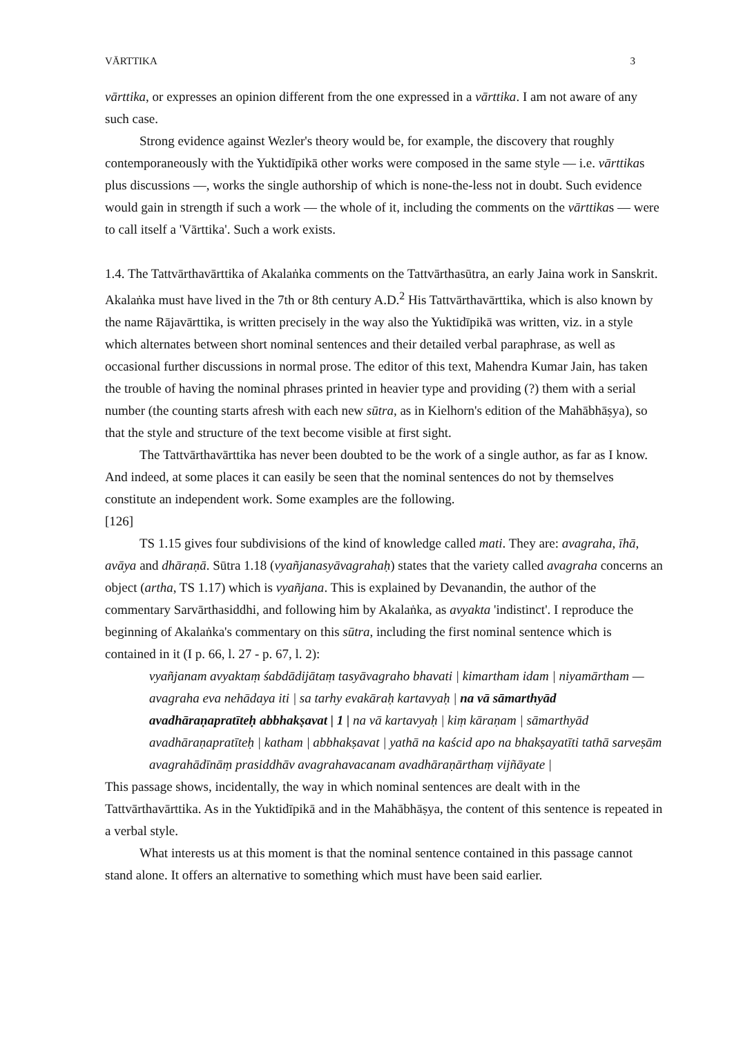VĀRTTIKA 3
vārttika, or expresses an opinion different from the one expressed in a vārttika. I am not aware of any such case.
Strong evidence against Wezler's theory would be, for example, the discovery that roughly contemporaneously with the Yuktidīpikā other works were composed in the same style — i.e. vārttikas plus discussions —, works the single authorship of which is none-the-less not in doubt. Such evidence would gain in strength if such a work — the whole of it, including the comments on the vārttikas — were to call itself a 'Vārttika'. Such a work exists.
1.4. The Tattvārthavārttika of Akalaṅka comments on the Tattvārthasūtra, an early Jaina work in Sanskrit. Akalaṅka must have lived in the 7th or 8th century A.D.<sup>2</sup> His Tattvārthavārttika, which is also known by the name Rājavārttika, is written precisely in the way also the Yuktidīpikā was written, viz. in a style which alternates between short nominal sentences and their detailed verbal paraphrase, as well as occasional further discussions in normal prose. The editor of this text, Mahendra Kumar Jain, has taken the trouble of having the nominal phrases printed in heavier type and providing (?) them with a serial number (the counting starts afresh with each new sūtra, as in Kielhorn's edition of the Mahābhāṣya), so that the style and structure of the text become visible at first sight.
The Tattvārthavārttika has never been doubted to be the work of a single author, as far as I know. And indeed, at some places it can easily be seen that the nominal sentences do not by themselves constitute an independent work. Some examples are the following.
[126]
TS 1.15 gives four subdivisions of the kind of knowledge called mati. They are: avagraha, īhā, avāya and dhāraṇā. Sūtra 1.18 (vyañjanasyāvagrahaḥ) states that the variety called avagraha concerns an object (artha, TS 1.17) which is vyañjana. This is explained by Devanandin, the author of the commentary Sarvārthasiddhi, and following him by Akalaṅka, as avyakta 'indistinct'. I reproduce the beginning of Akalaṅka's commentary on this sūtra, including the first nominal sentence which is contained in it (I p. 66, l. 27 - p. 67, l. 2):
vyañjanam avyaktaṃ śabdādijātaṃ tasyāvagraho bhavati | kimartham idam | niyamārtham —avagraha eva nehādaya iti | sa tarhy evakāraḥ kartavyaḥ | na vā sāmarthyād avadhāraṇapratīteḥ abbhakṣavat | 1 | na vā kartavyaḥ | kiṃ kāraṇam | sāmarthyād avadhāraṇapratīteḥ | katham | abbhakṣavat | yathā na kaścid apo na bhakṣayatīti tathā sarveṣām avagrahādīnāṃ prasiddhāv avagrahavacanam avadhāraṇārthaṃ vijñāyate |
This passage shows, incidentally, the way in which nominal sentences are dealt with in the Tattvārthavārttika. As in the Yuktidīpikā and in the Mahābhāṣya, the content of this sentence is repeated in a verbal style.
What interests us at this moment is that the nominal sentence contained in this passage cannot stand alone. It offers an alternative to something which must have been said earlier.